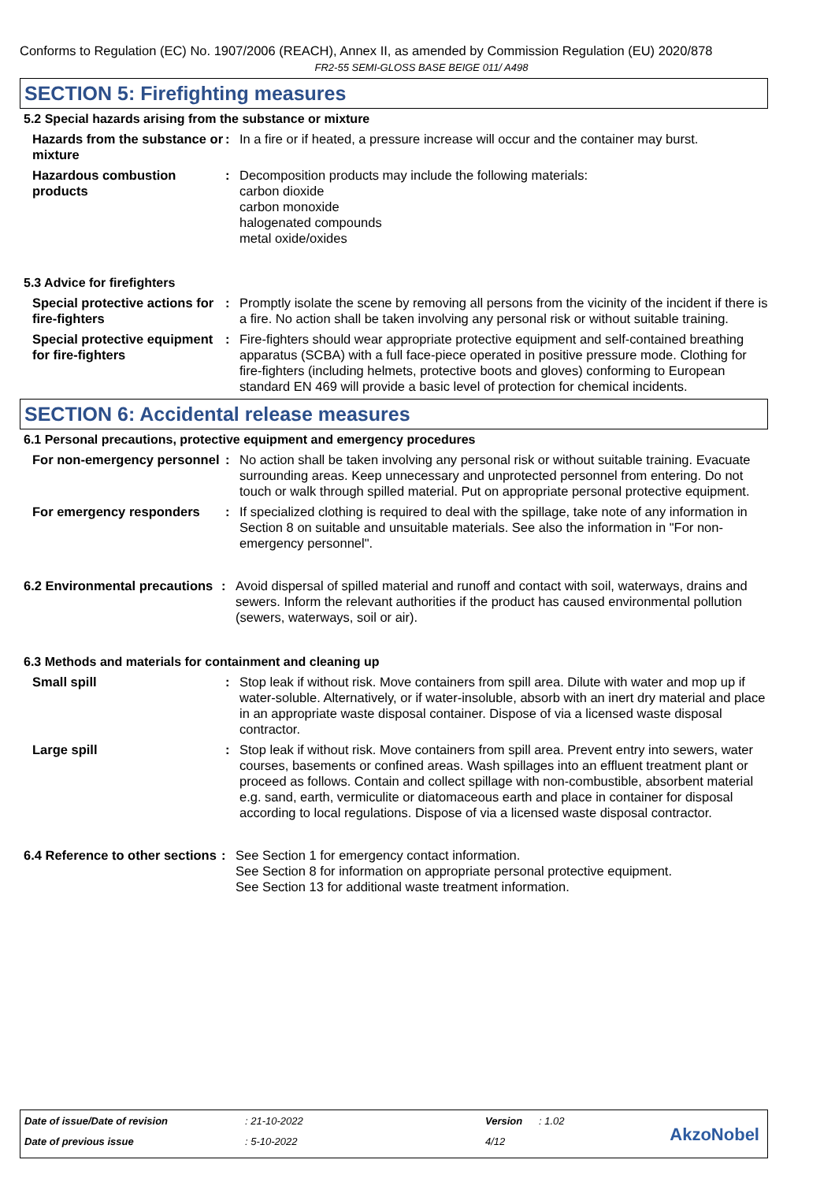Conforms to Regulation (EC) No. 1907/2006 (REACH), Annex II, as amended by Commission Regulation (EU) 2020/878
FR2-55 SEMI-GLOSS BASE BEIGE 011/ A498
SECTION 5: Firefighting measures
5.2 Special hazards arising from the substance or mixture
Hazards from the substance or mixture
: In a fire or if heated, a pressure increase will occur and the container may burst.
Hazardous combustion products
: Decomposition products may include the following materials:
carbon dioxide
carbon monoxide
halogenated compounds
metal oxide/oxides
5.3 Advice for firefighters
Special protective actions for fire-fighters
: Promptly isolate the scene by removing all persons from the vicinity of the incident if there is a fire. No action shall be taken involving any personal risk or without suitable training.
Special protective equipment for fire-fighters
: Fire-fighters should wear appropriate protective equipment and self-contained breathing apparatus (SCBA) with a full face-piece operated in positive pressure mode. Clothing for fire-fighters (including helmets, protective boots and gloves) conforming to European standard EN 469 will provide a basic level of protection for chemical incidents.
SECTION 6: Accidental release measures
6.1 Personal precautions, protective equipment and emergency procedures
For non-emergency personnel
: No action shall be taken involving any personal risk or without suitable training. Evacuate surrounding areas. Keep unnecessary and unprotected personnel from entering. Do not touch or walk through spilled material. Put on appropriate personal protective equipment.
For emergency responders : If specialized clothing is required to deal with the spillage, take note of any information in Section 8 on suitable and unsuitable materials. See also the information in "For non-emergency personnel".
6.2 Environmental precautions
: Avoid dispersal of spilled material and runoff and contact with soil, waterways, drains and sewers. Inform the relevant authorities if the product has caused environmental pollution (sewers, waterways, soil or air).
6.3 Methods and materials for containment and cleaning up
Small spill : Stop leak if without risk. Move containers from spill area. Dilute with water and mop up if water-soluble. Alternatively, or if water-insoluble, absorb with an inert dry material and place in an appropriate waste disposal container. Dispose of via a licensed waste disposal contractor.
Large spill : Stop leak if without risk. Move containers from spill area. Prevent entry into sewers, water courses, basements or confined areas. Wash spillages into an effluent treatment plant or proceed as follows. Contain and collect spillage with non-combustible, absorbent material e.g. sand, earth, vermiculite or diatomaceous earth and place in container for disposal according to local regulations. Dispose of via a licensed waste disposal contractor.
6.4 Reference to other sections
: See Section 1 for emergency contact information.
See Section 8 for information on appropriate personal protective equipment.
See Section 13 for additional waste treatment information.
Date of issue/Date of revision : 21-10-2022 Version : 1.02
Date of previous issue : 5-10-2022 4/12 AkzoNobel